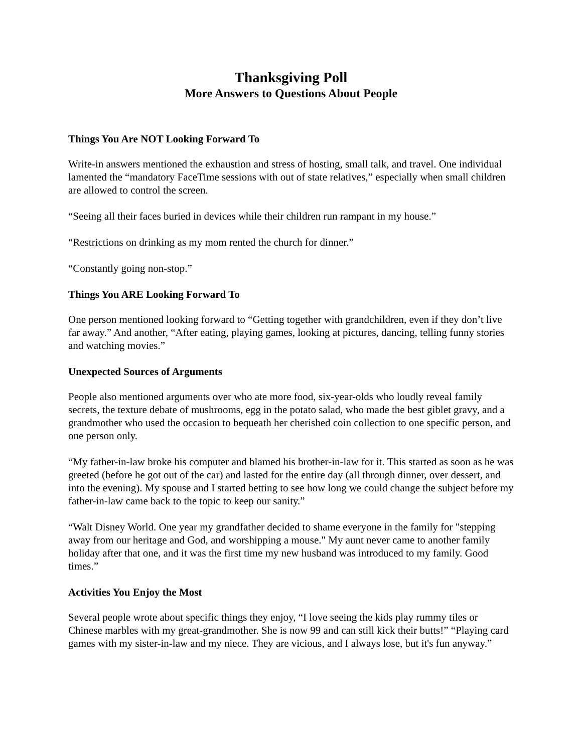Thanksgiving Poll
More Answers to Questions About People
Things You Are NOT Looking Forward To
Write-in answers mentioned the exhaustion and stress of hosting, small talk, and travel. One individual lamented the “mandatory FaceTime sessions with out of state relatives,” especially when small children are allowed to control the screen.
“Seeing all their faces buried in devices while their children run rampant in my house.”
“Restrictions on drinking as my mom rented the church for dinner.”
“Constantly going non-stop.”
Things You ARE Looking Forward To
One person mentioned looking forward to “Getting together with grandchildren, even if they don’t live far away.” And another, “After eating, playing games, looking at pictures, dancing, telling funny stories and watching movies.”
Unexpected Sources of Arguments
People also mentioned arguments over who ate more food, six-year-olds who loudly reveal family secrets, the texture debate of mushrooms, egg in the potato salad, who made the best giblet gravy, and a grandmother who used the occasion to bequeath her cherished coin collection to one specific person, and one person only.
“My father-in-law broke his computer and blamed his brother-in-law for it. This started as soon as he was greeted (before he got out of the car) and lasted for the entire day (all through dinner, over dessert, and into the evening). My spouse and I started betting to see how long we could change the subject before my father-in-law came back to the topic to keep our sanity.”
“Walt Disney World. One year my grandfather decided to shame everyone in the family for "stepping away from our heritage and God, and worshipping a mouse." My aunt never came to another family holiday after that one, and it was the first time my new husband was introduced to my family. Good times.”
Activities You Enjoy the Most
Several people wrote about specific things they enjoy, “I love seeing the kids play rummy tiles or Chinese marbles with my great-grandmother. She is now 99 and can still kick their butts!” “Playing card games with my sister-in-law and my niece. They are vicious, and I always lose, but it's fun anyway.”